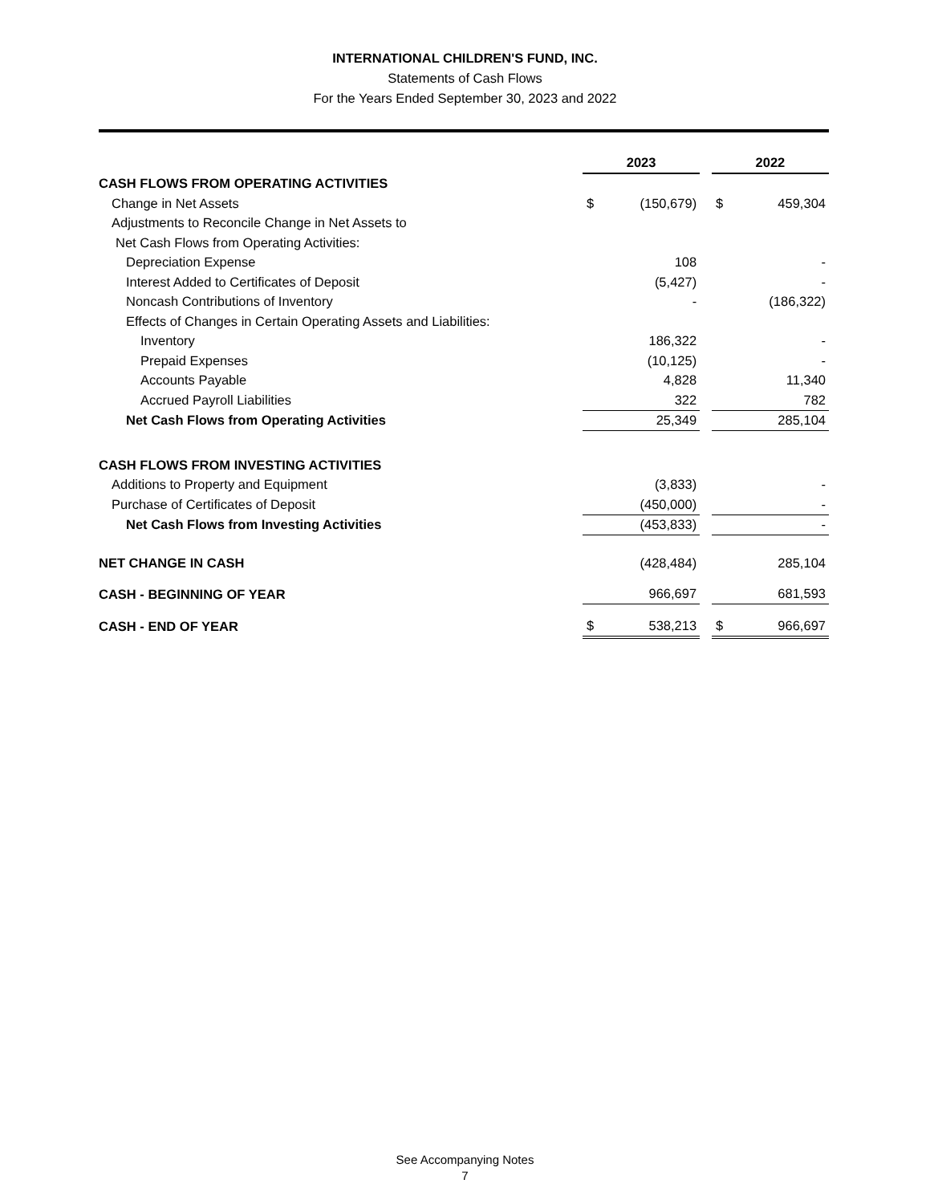INTERNATIONAL CHILDREN'S FUND, INC.
Statements of Cash Flows
For the Years Ended September 30, 2023 and 2022
| | 2023 | | | 2022 | |
| CASH FLOWS FROM OPERATING ACTIVITIES | | | | | |
| Change in Net Assets | $ | (150,679) | | $ | 459,304 |
| Adjustments to Reconcile Change in Net Assets to | | | | | |
| Net Cash Flows from Operating Activities: | | | | | |
| Depreciation Expense | | 108 | | | - |
| Interest Added to Certificates of Deposit | | (5,427) | | | - |
| Noncash Contributions of Inventory | | - | | | (186,322) |
| Effects of Changes in Certain Operating Assets and Liabilities: | | | | | |
| Inventory | | 186,322 | | | - |
| Prepaid Expenses | | (10,125) | | | - |
| Accounts Payable | | 4,828 | | | 11,340 |
| Accrued Payroll Liabilities | | 322 | | | 782 |
| Net Cash Flows from Operating Activities | | 25,349 | | | 285,104 |
| CASH FLOWS FROM INVESTING ACTIVITIES | | | | | |
| Additions to Property and Equipment | | (3,833) | | | - |
| Purchase of Certificates of Deposit | | (450,000) | | | - |
| Net Cash Flows from Investing Activities | | (453,833) | | | - |
| NET CHANGE IN CASH | | (428,484) | | | 285,104 |
| CASH - BEGINNING OF YEAR | | 966,697 | | | 681,593 |
| CASH - END OF YEAR | $ | 538,213 | | $ | 966,697 |
See Accompanying Notes
7